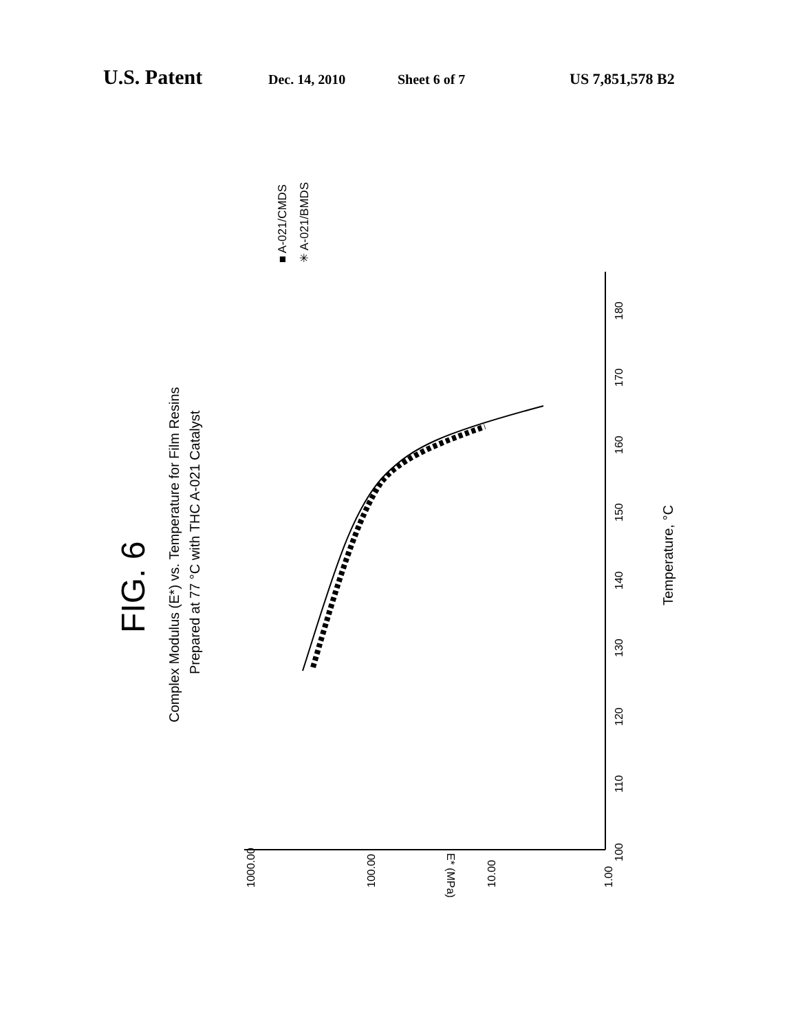U.S. Patent Dec. 14, 2010 Sheet 6 of 7 US 7,851,578 B2
FIG. 6
Complex Modulus (E*) vs. Temperature for Film Resins
Prepared at 77 °C with THC A-021 Catalyst
Temperature, °C
■ A-021/CMDS
✳ A-021/BMDS
E* (MPa)
1000.00
100.00
10.00
1.00
100
110
120
130
140
150
160
170
180